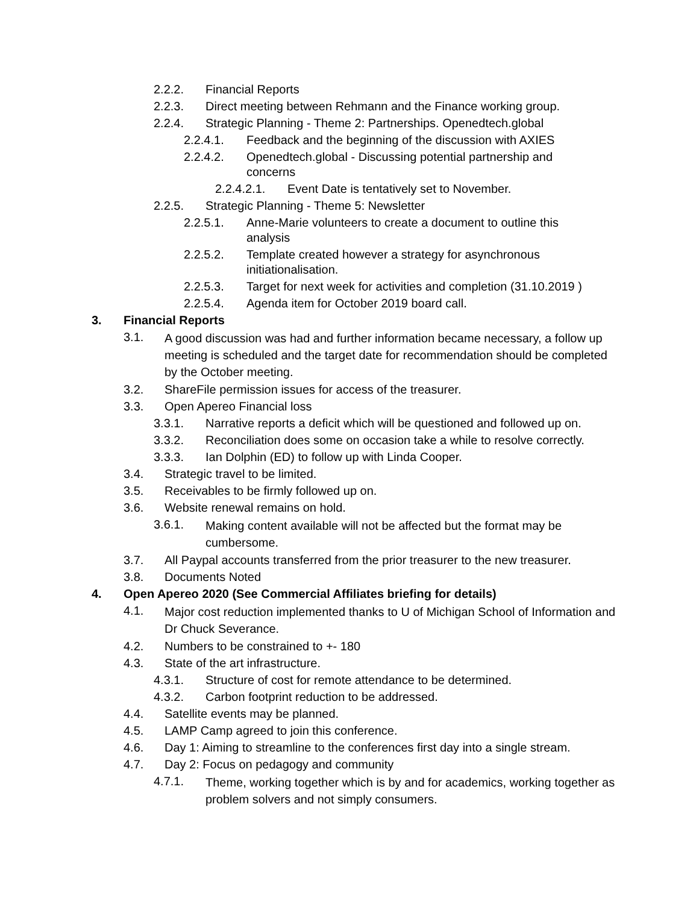2.2.2. Financial Reports
2.2.3. Direct meeting between Rehmann and the Finance working group.
2.2.4. Strategic Planning - Theme 2: Partnerships. Openedtech.global
2.2.4.1. Feedback and the beginning of the discussion with AXIES
2.2.4.2. Openedtech.global - Discussing potential partnership and concerns
2.2.4.2.1. Event Date is tentatively set to November.
2.2.5. Strategic Planning - Theme 5: Newsletter
2.2.5.1. Anne-Marie volunteers to create a document to outline this analysis
2.2.5.2. Template created however a strategy for asynchronous initiationalisation.
2.2.5.3. Target for next week for activities and completion (31.10.2019 )
2.2.5.4. Agenda item for October 2019 board call.
3. Financial Reports
3.1. A good discussion was had and further information became necessary, a follow up meeting is scheduled and the target date for recommendation should be completed by the October meeting.
3.2. ShareFile permission issues for access of the treasurer.
3.3. Open Apereo Financial loss
3.3.1. Narrative reports a deficit which will be questioned and followed up on.
3.3.2. Reconciliation does some on occasion take a while to resolve correctly.
3.3.3. Ian Dolphin (ED) to follow up with Linda Cooper.
3.4. Strategic travel to be limited.
3.5. Receivables to be firmly followed up on.
3.6. Website renewal remains on hold.
3.6.1. Making content available will not be affected but the format may be cumbersome.
3.7. All Paypal accounts transferred from the prior treasurer to the new treasurer.
3.8. Documents Noted
4. Open Apereo 2020 (See Commercial Affiliates briefing for details)
4.1. Major cost reduction implemented thanks to U of Michigan School of Information and Dr Chuck Severance.
4.2. Numbers to be constrained to +- 180
4.3. State of the art infrastructure.
4.3.1. Structure of cost for remote attendance to be determined.
4.3.2. Carbon footprint reduction to be addressed.
4.4. Satellite events may be planned.
4.5. LAMP Camp agreed to join this conference.
4.6. Day 1: Aiming to streamline to the conferences first day into a single stream.
4.7. Day 2: Focus on pedagogy and community
4.7.1. Theme, working together which is by and for academics, working together as problem solvers and not simply consumers.